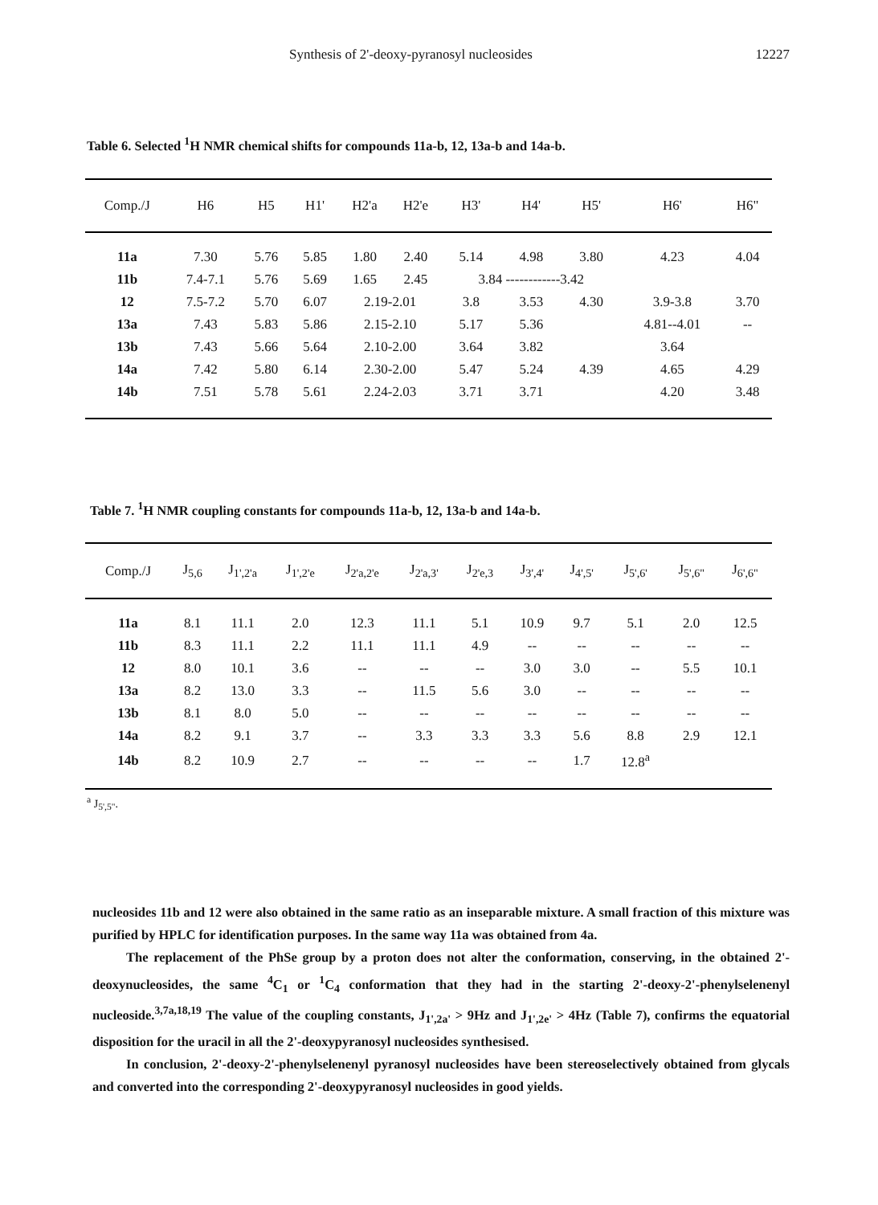Synthesis of 2'-deoxy-pyranosyl nucleosides 12227
Table 6. Selected <sup>1</sup>H NMR chemical shifts for compounds 11a-b, 12, 13a-b and 14a-b.
| Comp./J | H6 | H5 | H1' | H2'a | H2'e | H3' | H4' | H5' | H6' | H6" |
| --- | --- | --- | --- | --- | --- | --- | --- | --- | --- | --- |
| 11a | 7.30 | 5.76 | 5.85 | 1.80 | 2.40 | 5.14 | 4.98 | 3.80 | 4.23 | 4.04 |
| 11b | 7.4-7.1 | 5.76 | 5.69 | 1.65 | 2.45 | 3.84 ------------3.42 | | | | |
| 12 | 7.5-7.2 | 5.70 | 6.07 | 2.19-2.01 | | 3.8 | 3.53 | 4.30 | 3.9-3.8 | 3.70 |
| 13a | 7.43 | 5.83 | 5.86 | 2.15-2.10 | | 5.17 | 5.36 | | 4.81--4.01 | -- |
| 13b | 7.43 | 5.66 | 5.64 | 2.10-2.00 | | 3.64 | 3.82 | | 3.64 | |
| 14a | 7.42 | 5.80 | 6.14 | 2.30-2.00 | | 5.47 | 5.24 | 4.39 | 4.65 | 4.29 |
| 14b | 7.51 | 5.78 | 5.61 | 2.24-2.03 | | 3.71 | 3.71 | | 4.20 | 3.48 |
Table 7. <sup>1</sup>H NMR coupling constants for compounds 11a-b, 12, 13a-b and 14a-b.
| Comp./J | J<sub>5,6</sub> | J<sub>1',2'a</sub> | J<sub>1',2'e</sub> | J<sub>2'a,2'e</sub> | J<sub>2'a,3'</sub> | J<sub>2'e,3</sub> | J<sub>3',4'</sub> | J<sub>4',5'</sub> | J<sub>5',6'</sub> | J<sub>5',6"</sub> | J<sub>6',6"</sub> |
| --- | --- | --- | --- | --- | --- | --- | --- | --- | --- | --- | --- |
| 11a | 8.1 | 11.1 | 2.0 | 12.3 | 11.1 | 5.1 | 10.9 | 9.7 | 5.1 | 2.0 | 12.5 |
| 11b | 8.3 | 11.1 | 2.2 | 11.1 | 11.1 | 4.9 | -- | -- | -- | -- | -- |
| 12 | 8.0 | 10.1 | 3.6 | -- | -- | -- | 3.0 | 3.0 | -- | 5.5 | 10.1 |
| 13a | 8.2 | 13.0 | 3.3 | -- | 11.5 | 5.6 | 3.0 | -- | -- | -- | -- |
| 13b | 8.1 | 8.0 | 5.0 | -- | -- | -- | -- | -- | -- | -- | -- |
| 14a | 8.2 | 9.1 | 3.7 | -- | 3.3 | 3.3 | 3.3 | 5.6 | 8.8 | 2.9 | 12.1 |
| 14b | 8.2 | 10.9 | 2.7 | -- | -- | -- | -- | 1.7 | 12.8<sup>a</sup> | | |
<sup>a</sup> J<sub>5',5"</sub>.
nucleosides 11b and 12 were also obtained in the same ratio as an inseparable mixture. A small fraction of this mixture was purified by HPLC for identification purposes. In the same way 11a was obtained from 4a.
The replacement of the PhSe group by a proton does not alter the conformation, conserving, in the obtained 2'-deoxynucleosides, the same <sup>4</sup>C<sub>1</sub> or <sup>1</sup>C<sub>4</sub> conformation that they had in the starting 2'-deoxy-2'-phenylselenenyl nucleoside.<sup>3,7a,18,19</sup> The value of the coupling constants, J<sub>1',2a'</sub> > 9Hz and J<sub>1',2e'</sub> > 4Hz (Table 7), confirms the equatorial disposition for the uracil in all the 2'-deoxypyranosyl nucleosides synthesised.
In conclusion, 2'-deoxy-2'-phenylselenenyl pyranosyl nucleosides have been stereoselectively obtained from glycals and converted into the corresponding 2'-deoxypyranosyl nucleosides in good yields.